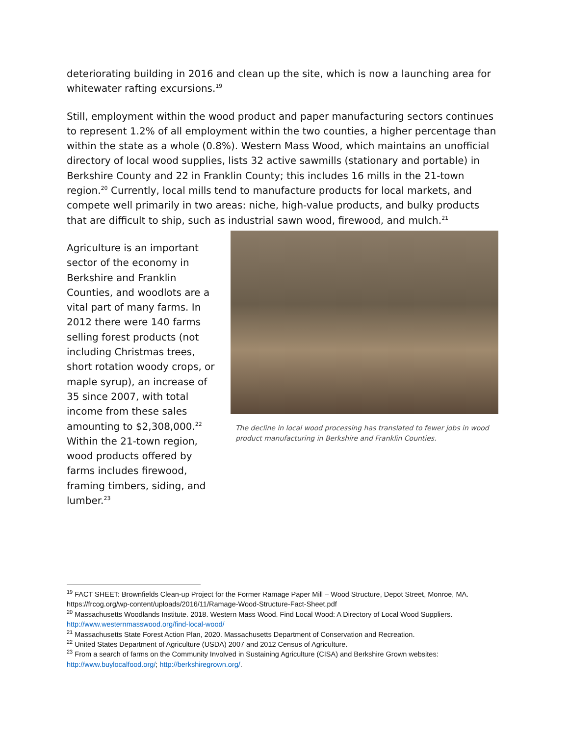deteriorating building in 2016 and clean up the site, which is now a launching area for whitewater rafting excursions.<sup>19</sup>
Still, employment within the wood product and paper manufacturing sectors continues to represent 1.2% of all employment within the two counties, a higher percentage than within the state as a whole (0.8%). Western Mass Wood, which maintains an unofficial directory of local wood supplies, lists 32 active sawmills (stationary and portable) in Berkshire County and 22 in Franklin County; this includes 16 mills in the 21-town region.<sup>20</sup> Currently, local mills tend to manufacture products for local markets, and compete well primarily in two areas: niche, high-value products, and bulky products that are difficult to ship, such as industrial sawn wood, firewood, and mulch.<sup>21</sup>
Agriculture is an important sector of the economy in Berkshire and Franklin Counties, and woodlots are a vital part of many farms. In 2012 there were 140 farms selling forest products (not including Christmas trees, short rotation woody crops, or maple syrup), an increase of 35 since 2007, with total income from these sales amounting to $2,308,000.<sup>22</sup> Within the 21-town region, wood products offered by farms includes firewood, framing timbers, siding, and lumber.<sup>23</sup>
The decline in local wood processing has translated to fewer jobs in wood product manufacturing in Berkshire and Franklin Counties.
<sup>19</sup> FACT SHEET: Brownfields Clean-up Project for the Former Ramage Paper Mill – Wood Structure, Depot Street, Monroe, MA. https://frcog.org/wp-content/uploads/2016/11/Ramage-Wood-Structure-Fact-Sheet.pdf
<sup>20</sup> Massachusetts Woodlands Institute. 2018. Western Mass Wood. Find Local Wood: A Directory of Local Wood Suppliers. http://www.westernmasswood.org/find-local-wood/
<sup>21</sup> Massachusetts State Forest Action Plan, 2020. Massachusetts Department of Conservation and Recreation.
<sup>22</sup> United States Department of Agriculture (USDA) 2007 and 2012 Census of Agriculture.
<sup>23</sup> From a search of farms on the Community Involved in Sustaining Agriculture (CISA) and Berkshire Grown websites: http://www.buylocalfood.org/; http://berkshiregrown.org/.